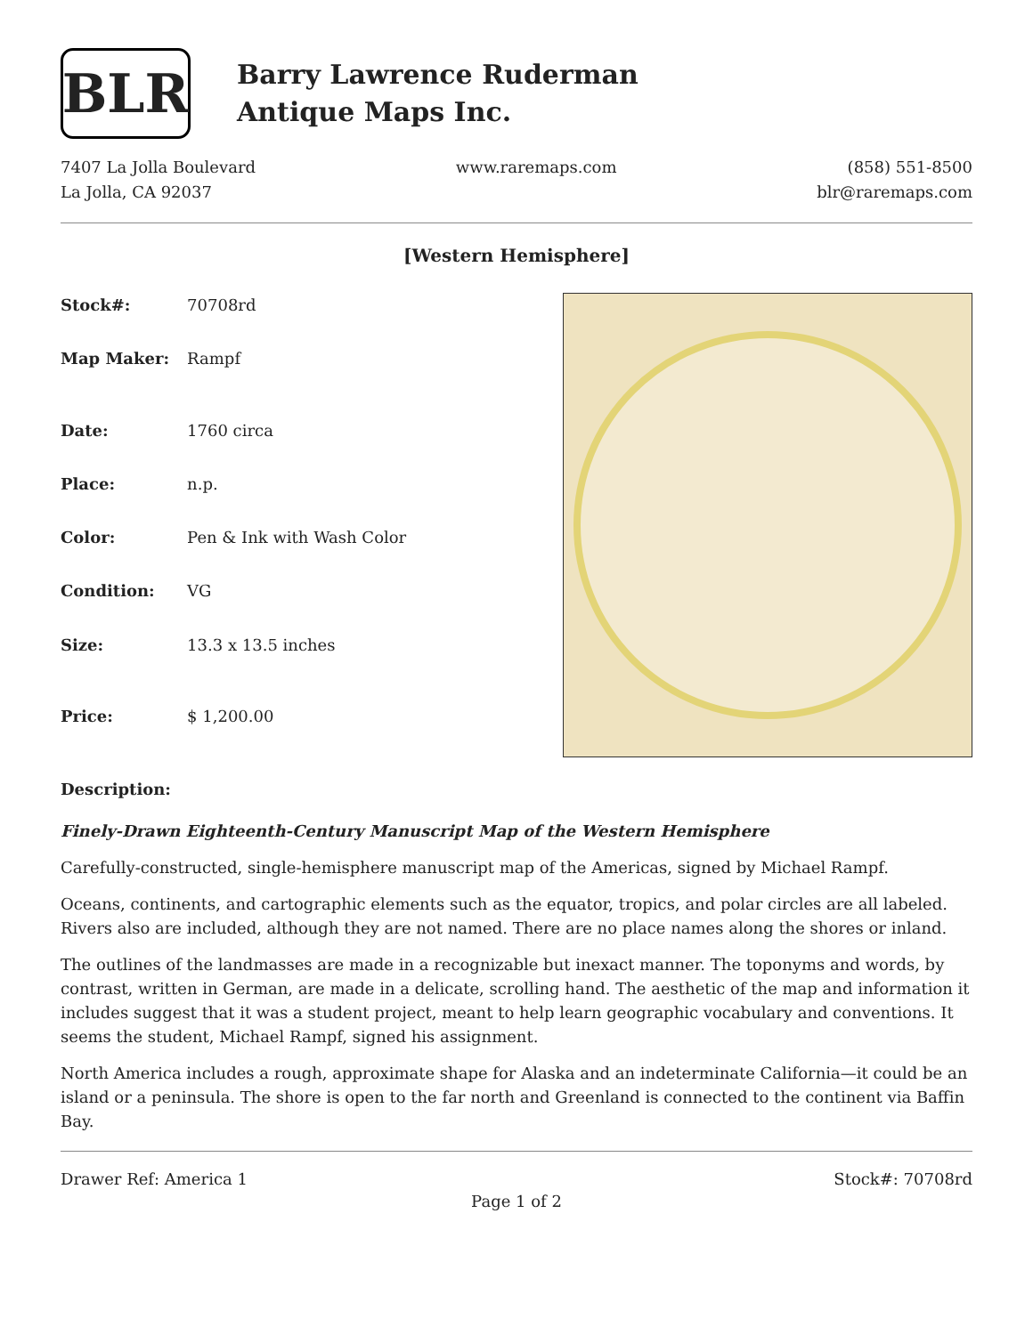BLR
Barry Lawrence Ruderman
Antique Maps Inc.
7407 La Jolla Boulevard
La Jolla, CA 92037
www.raremaps.com (858) 551-8500
blr@raremaps.com
[Western Hemisphere]
| Stock#: | 70708rd |
| Map Maker: | Rampf |
| Date: | 1760 circa |
| Place: | n.p. |
| Color: | Pen & Ink with Wash Color |
| Condition: | VG |
| Size: | 13.3 x 13.5 inches |
| Price: | $ 1,200.00 |
Description:
Finely-Drawn Eighteenth-Century Manuscript Map of the Western Hemisphere
Carefully-constructed, single-hemisphere manuscript map of the Americas, signed by Michael Rampf.
Oceans, continents, and cartographic elements such as the equator, tropics, and polar circles are all labeled. Rivers also are included, although they are not named. There are no place names along the shores or inland.
The outlines of the landmasses are made in a recognizable but inexact manner. The toponyms and words, by contrast, written in German, are made in a delicate, scrolling hand. The aesthetic of the map and information it includes suggest that it was a student project, meant to help learn geographic vocabulary and conventions. It seems the student, Michael Rampf, signed his assignment.
North America includes a rough, approximate shape for Alaska and an indeterminate California—it could be an island or a peninsula. The shore is open to the far north and Greenland is connected to the continent via Baffin Bay.
Drawer Ref: America 1 Stock#: 70708rd
Page 1 of 2